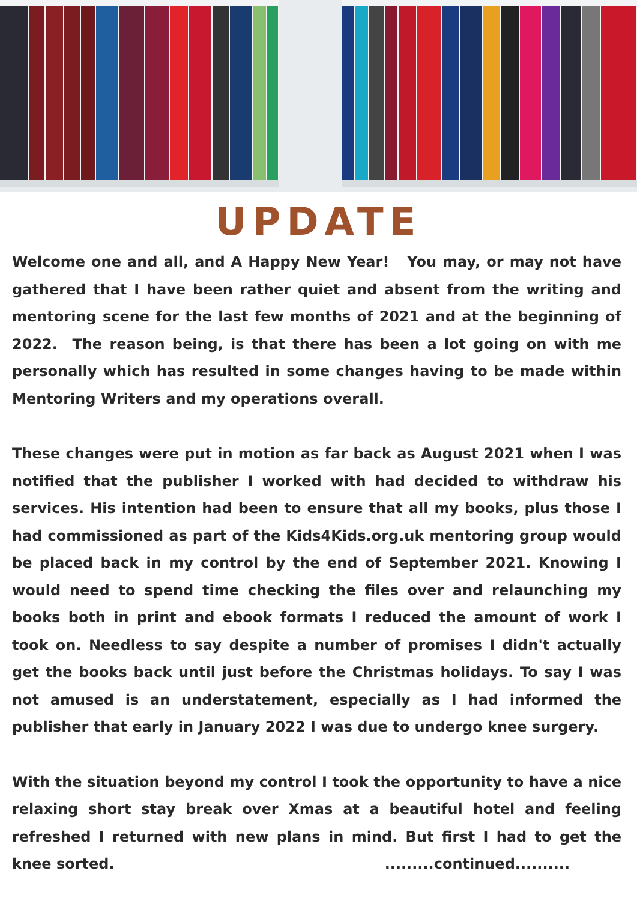UPDATE
Welcome one and all, and A Happy New Year! You may, or may not have gathered that I have been rather quiet and absent from the writing and mentoring scene for the last few months of 2021 and at the beginning of 2022. The reason being, is that there has been a lot going on with me personally which has resulted in some changes having to be made within Mentoring Writers and my operations overall.
These changes were put in motion as far back as August 2021 when I was notified that the publisher I worked with had decided to withdraw his services. His intention had been to ensure that all my books, plus those I had commissioned as part of the Kids4Kids.org.uk mentoring group would be placed back in my control by the end of September 2021. Knowing I would need to spend time checking the files over and relaunching my books both in print and ebook formats I reduced the amount of work I took on. Needless to say despite a number of promises I didn't actually get the books back until just before the Christmas holidays. To say I was not amused is an understatement, especially as I had informed the publisher that early in January 2022 I was due to undergo knee surgery.
With the situation beyond my control I took the opportunity to have a nice relaxing short stay break over Xmas at a beautiful hotel and feeling refreshed I returned with new plans in mind. But first I had to get the knee sorted. .........continued..........